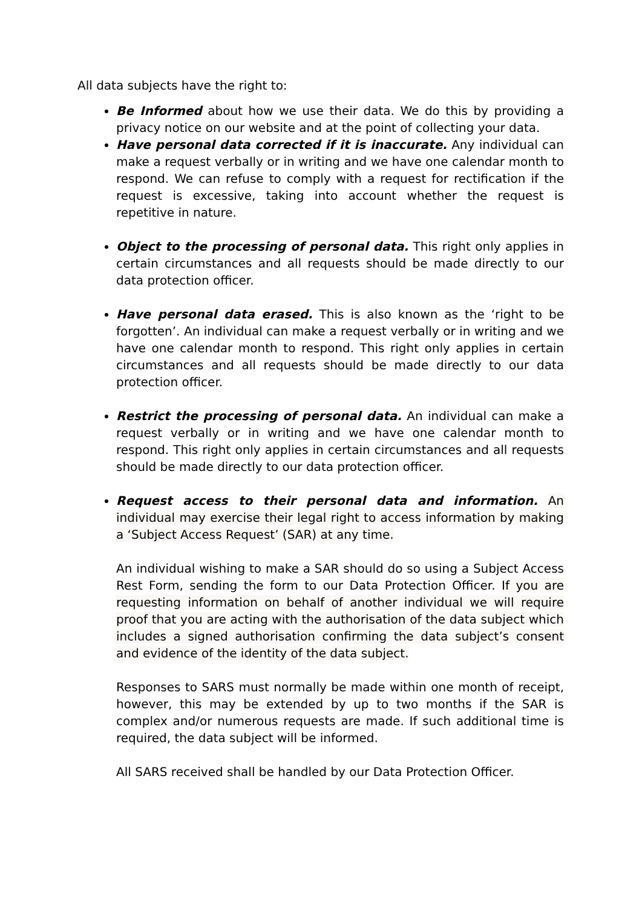All data subjects have the right to:
Be Informed about how we use their data. We do this by providing a privacy notice on our website and at the point of collecting your data.
Have personal data corrected if it is inaccurate. Any individual can make a request verbally or in writing and we have one calendar month to respond. We can refuse to comply with a request for rectification if the request is excessive, taking into account whether the request is repetitive in nature.
Object to the processing of personal data. This right only applies in certain circumstances and all requests should be made directly to our data protection officer.
Have personal data erased. This is also known as the ‘right to be forgotten’. An individual can make a request verbally or in writing and we have one calendar month to respond. This right only applies in certain circumstances and all requests should be made directly to our data protection officer.
Restrict the processing of personal data. An individual can make a request verbally or in writing and we have one calendar month to respond. This right only applies in certain circumstances and all requests should be made directly to our data protection officer.
Request access to their personal data and information. An individual may exercise their legal right to access information by making a ‘Subject Access Request’ (SAR) at any time.
An individual wishing to make a SAR should do so using a Subject Access Rest Form, sending the form to our Data Protection Officer. If you are requesting information on behalf of another individual we will require proof that you are acting with the authorisation of the data subject which includes a signed authorisation confirming the data subject’s consent and evidence of the identity of the data subject.
Responses to SARS must normally be made within one month of receipt, however, this may be extended by up to two months if the SAR is complex and/or numerous requests are made. If such additional time is required, the data subject will be informed.
All SARS received shall be handled by our Data Protection Officer.